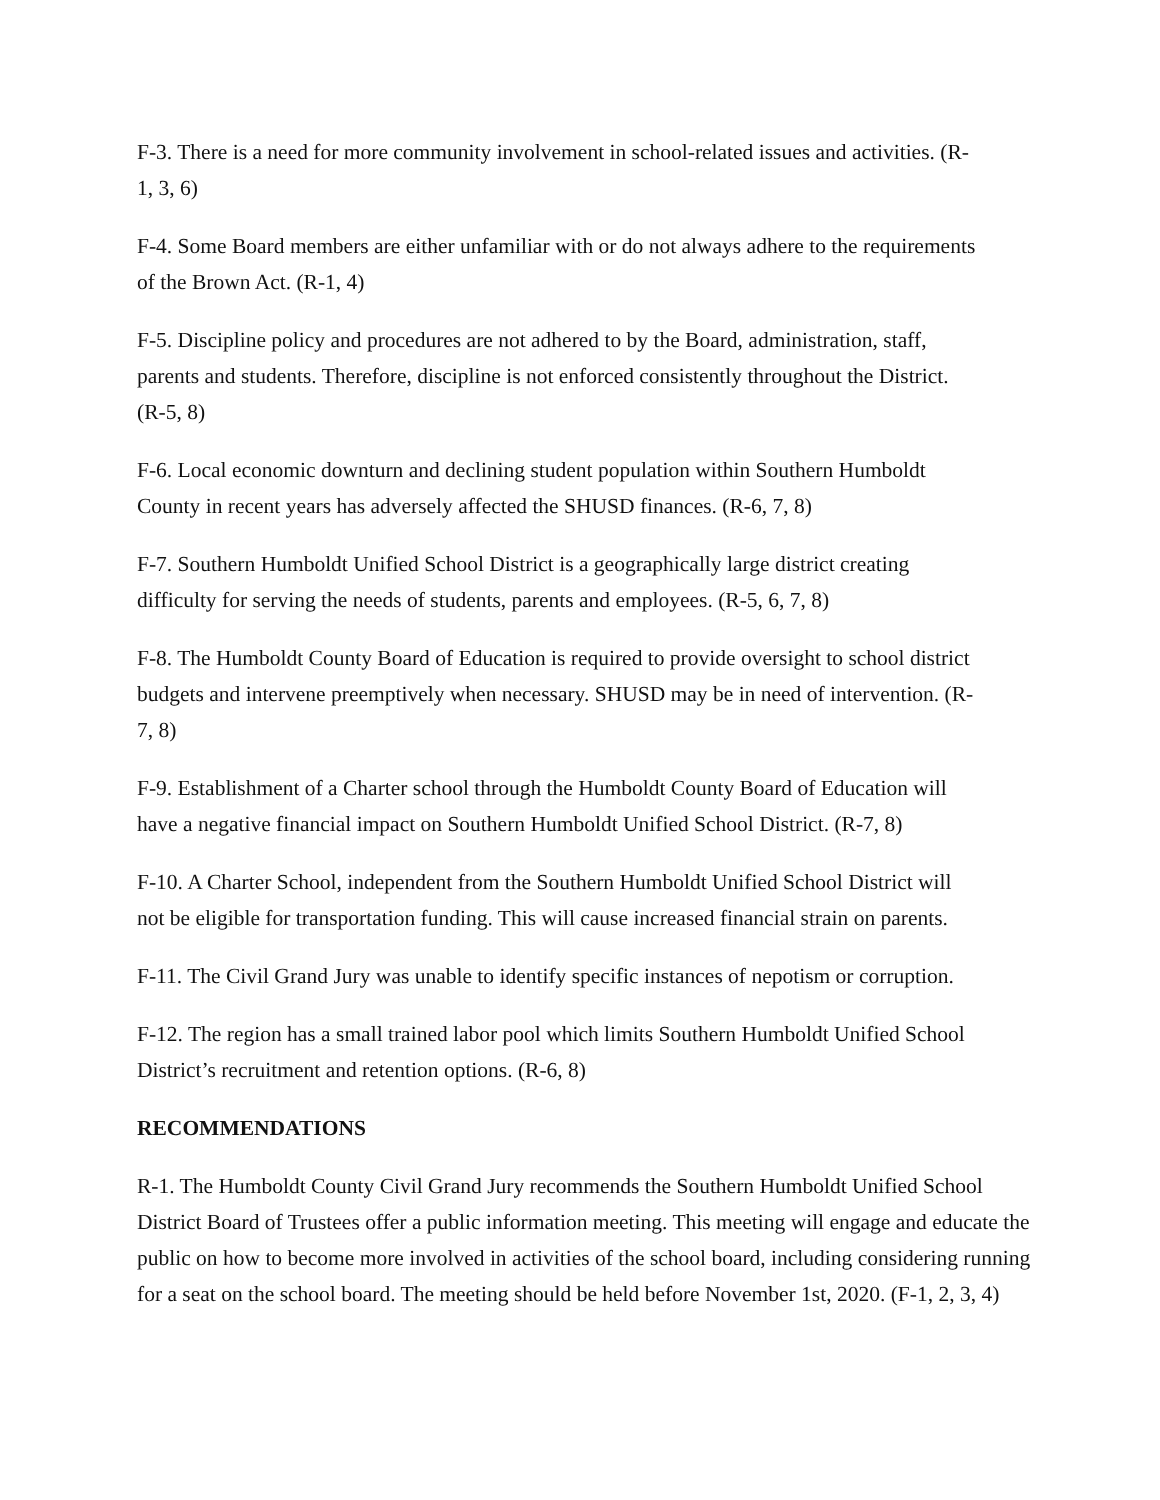F-3. There is a need for more community involvement in school-related issues and activities. (R-
1, 3, 6)
F-4. Some Board members are either unfamiliar with or do not always adhere to the requirements
of the Brown Act. (R-1, 4)
F-5. Discipline policy and procedures are not adhered to by the Board, administration, staff,
parents and students. Therefore, discipline is not enforced consistently throughout the District.
(R-5, 8)
F-6. Local economic downturn and declining student population within Southern Humboldt
County in recent years has adversely affected the SHUSD finances. (R-6, 7, 8)
F-7. Southern Humboldt Unified School District is a geographically large district creating
difficulty for serving the needs of students, parents and employees. (R-5, 6, 7, 8)
F-8. The Humboldt County Board of Education is required to provide oversight to school district
budgets and intervene preemptively when necessary. SHUSD may be in need of intervention. (R-
7, 8)
F-9. Establishment of a Charter school through the Humboldt County Board of Education will
have a negative financial impact on Southern Humboldt Unified School District. (R-7, 8)
F-10. A Charter School, independent from the Southern Humboldt Unified School District will
not be eligible for transportation funding. This will cause increased financial strain on parents.
F-11. The Civil Grand Jury was unable to identify specific instances of nepotism or corruption.
F-12. The region has a small trained labor pool which limits Southern Humboldt Unified School
District’s recruitment and retention options. (R-6, 8)
RECOMMENDATIONS
R-1. The Humboldt County Civil Grand Jury recommends the Southern Humboldt Unified School
District Board of Trustees offer a public information meeting. This meeting will engage and educate the
public on how to become more involved in activities of the school board, including considering running
for a seat on the school board. The meeting should be held before November 1st, 2020. (F-1, 2, 3, 4)